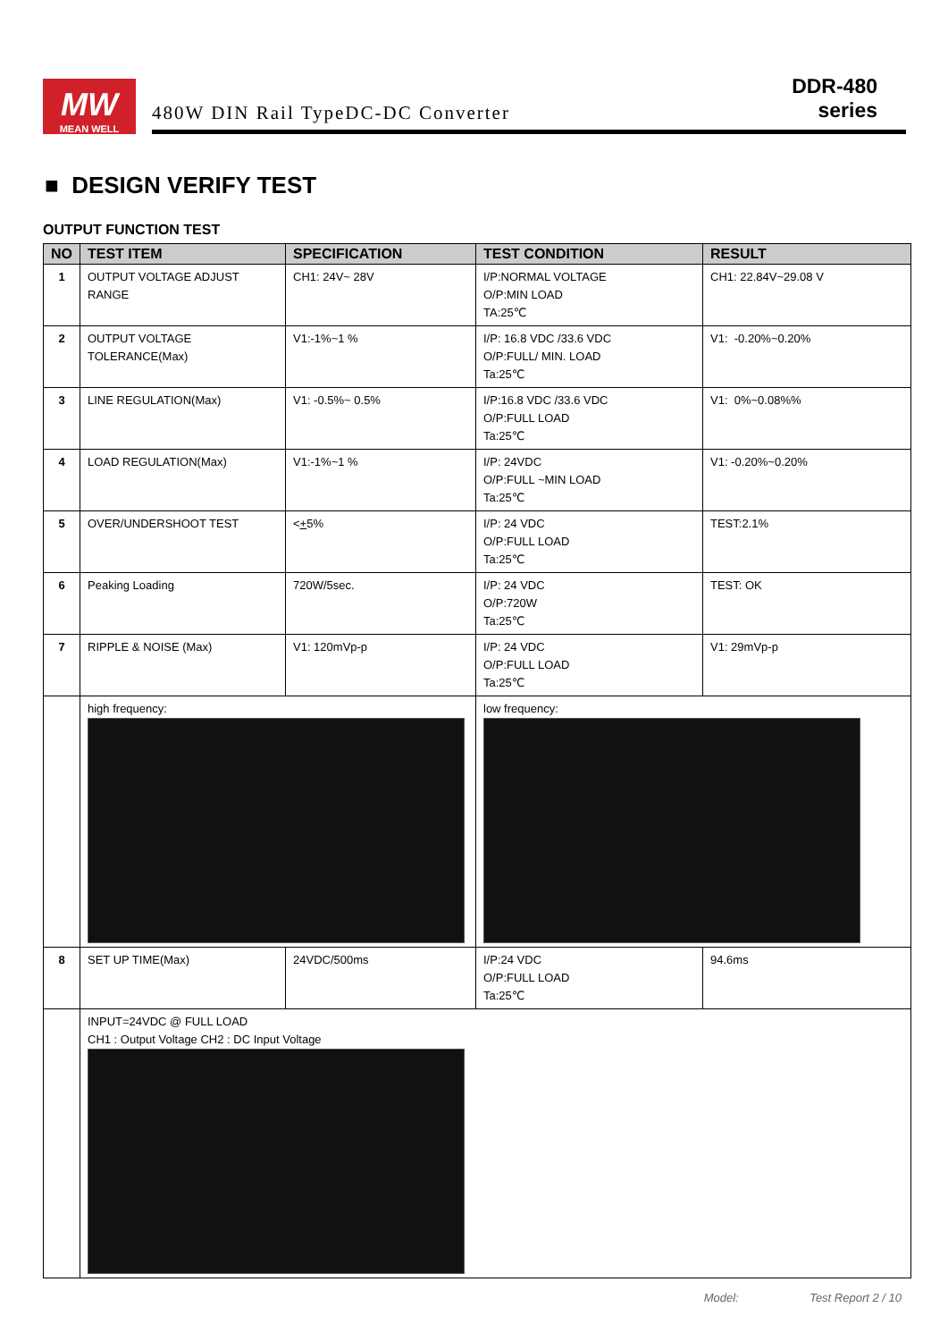MW
MEAN WELL
480W DIN Rail TypeDC-DC Converter
DDR-480 series
■ DESIGN VERIFY TEST
OUTPUT FUNCTION TEST
| NO | TEST ITEM | SPECIFICATION | TEST CONDITION | RESULT |
| --- | --- | --- | --- | --- |
| 1 | OUTPUT VOLTAGE ADJUST RANGE | CH1: 24V~ 28V | I/P:NORMAL VOLTAGE O/P:MIN LOAD TA:25℃ | CH1: 22.84V~29.08 V |
| 2 | OUTPUT VOLTAGE TOLERANCE(Max) | V1:-1%~1 % | I/P: 16.8 VDC /33.6 VDC O/P:FULL/ MIN. LOAD Ta:25℃ | V1: -0.20%~0.20% |
| 3 | LINE REGULATION(Max) | V1: -0.5%~ 0.5% | I/P:16.8 VDC /33.6 VDC O/P:FULL LOAD Ta:25℃ | V1: 0%~0.08%% |
| 4 | LOAD REGULATION(Max) | V1:-1%~1 % | I/P: 24VDC O/P:FULL ~MIN LOAD Ta:25℃ | V1: -0.20%~0.20% |
| 5 | OVER/UNDERSHOOT TEST | < + 5% | I/P: 24 VDC O/P:FULL LOAD Ta:25℃ | TEST:2.1% |
| 6 | Peaking Loading | 720W/5sec. | I/P: 24 VDC O/P:720W Ta:25℃ | TEST: OK |
| 7 | RIPPLE & NOISE (Max) | V1: 120mVp-p | I/P: 24 VDC O/P:FULL LOAD Ta:25℃ | V1: 29mVp-p |
| | high frequency: | | low frequency: | |
| 8 | SET UP TIME(Max) | 24VDC/500ms | I/P:24 VDC O/P:FULL LOAD Ta:25℃ | 94.6ms |
| | INPUT=24VDC @ FULL LOAD CH1 : Output Voltage CH2 : DC Input Voltage | | | |
Model: Test Report 2 / 10